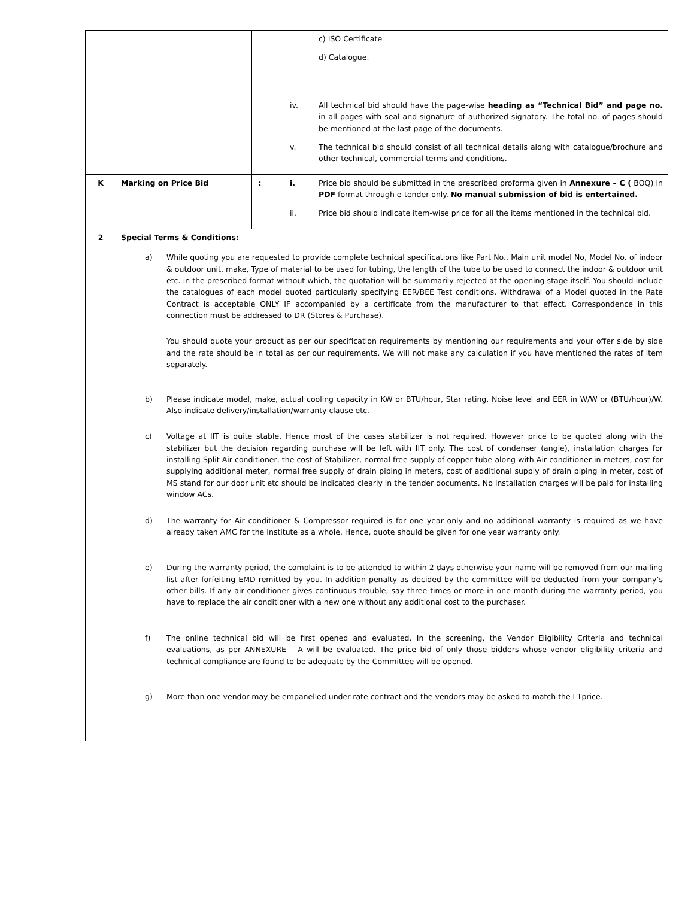| | | | c) ISO Certificate d) Catalogue. iv. All technical bid should have the page-wise heading as “Technical Bid” and page no. in all pages with seal and signature of authorized signatory. The total no. of pages should be mentioned at the last page of the documents. v. The technical bid should consist of all technical details along with catalogue/brochure and other technical, commercial terms and conditions. |
| K | Marking on Price Bid | : | i. Price bid should be submitted in the prescribed proforma given in Annexure – C ( BOQ) in PDF format through e-tender only. No manual submission of bid is entertained. ii. Price bid should indicate item-wise price for all the items mentioned in the technical bid. |
| 2 | Special Terms & Conditions: a) While quoting you are requested to provide complete technical specifications like Part No., Main unit model No, Model No. of indoor & outdoor unit, make, Type of material to be used for tubing, the length of the tube to be used to connect the indoor & outdoor unit etc. in the prescribed format without which, the quotation will be summarily rejected at the opening stage itself. You should include the catalogues of each model quoted particularly specifying EER/BEE Test conditions. Withdrawal of a Model quoted in the Rate Contract is acceptable ONLY IF accompanied by a certificate from the manufacturer to that effect. Correspondence in this connection must be addressed to DR (Stores & Purchase). You should quote your product as per our specification requirements by mentioning our requirements and your offer side by side and the rate should be in total as per our requirements. We will not make any calculation if you have mentioned the rates of item separately. b) Please indicate model, make, actual cooling capacity in KW or BTU/hour, Star rating, Noise level and EER in W/W or (BTU/hour)/W. Also indicate delivery/installation/warranty clause etc. c) Voltage at IIT is quite stable. Hence most of the cases stabilizer is not required. However price to be quoted along with the stabilizer but the decision regarding purchase will be left with IIT only. The cost of condenser (angle), installation charges for installing Split Air conditioner, the cost of Stabilizer, normal free supply of copper tube along with Air conditioner in meters, cost for supplying additional meter, normal free supply of drain piping in meters, cost of additional supply of drain piping in meter, cost of MS stand for our door unit etc should be indicated clearly in the tender documents. No installation charges will be paid for installing window ACs. d) The warranty for Air conditioner & Compressor required is for one year only and no additional warranty is required as we have already taken AMC for the Institute as a whole. Hence, quote should be given for one year warranty only. e) During the warranty period, the complaint is to be attended to within 2 days otherwise your name will be removed from our mailing list after forfeiting EMD remitted by you. In addition penalty as decided by the committee will be deducted from your company’s other bills. If any air conditioner gives continuous trouble, say three times or more in one month during the warranty period, you have to replace the air conditioner with a new one without any additional cost to the purchaser. f) The online technical bid will be first opened and evaluated. In the screening, the Vendor Eligibility Criteria and technical evaluations, as per ANNEXURE – A will be evaluated. The price bid of only those bidders whose vendor eligibility criteria and technical compliance are found to be adequate by the Committee will be opened. g) More than one vendor may be empanelled under rate contract and the vendors may be asked to match the L1price. | | |